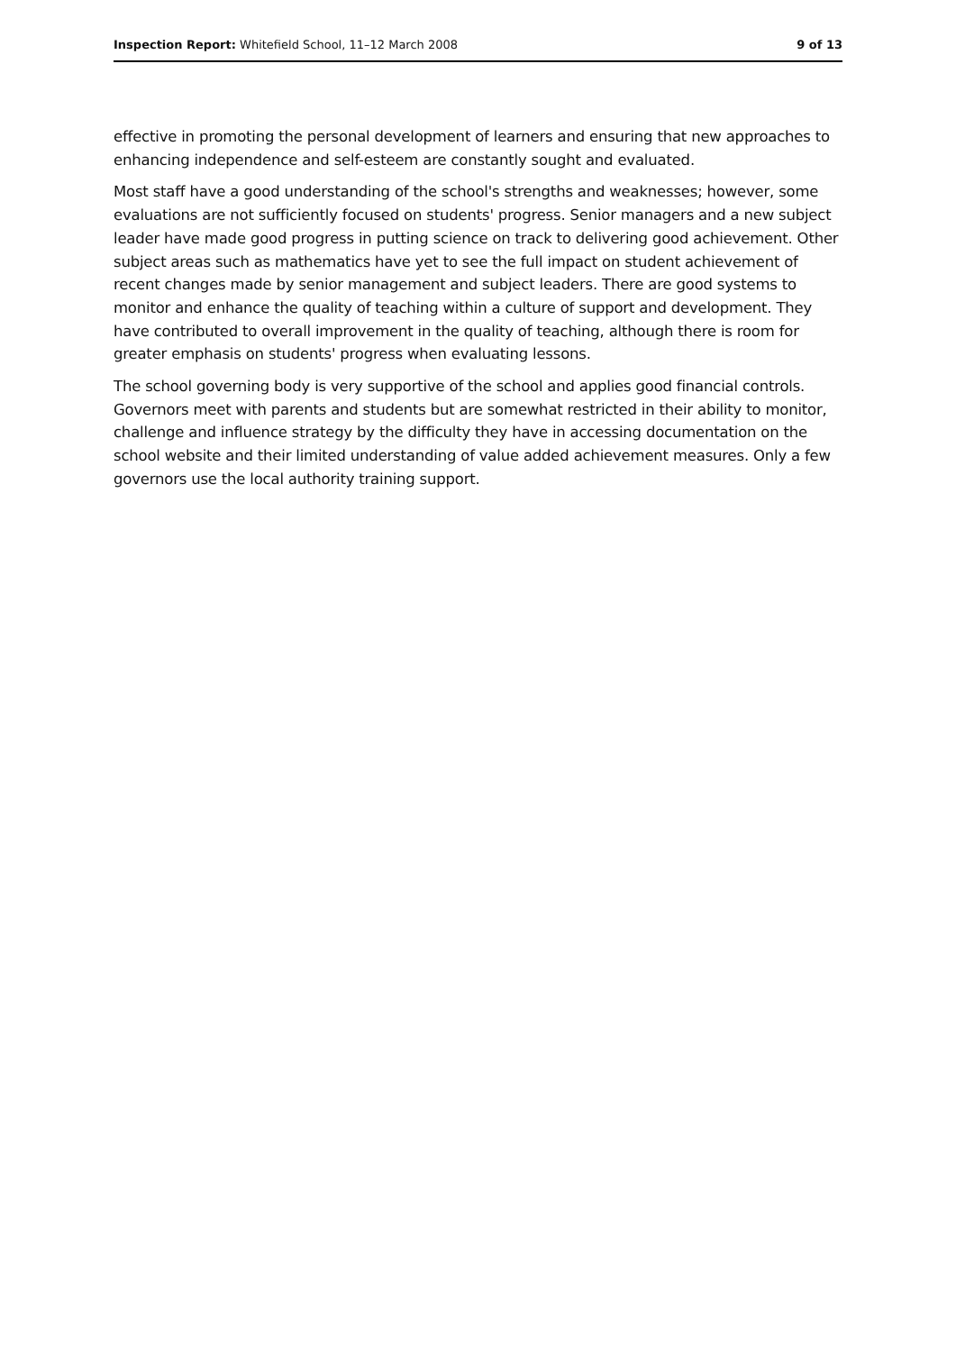Inspection Report: Whitefield School, 11–12 March 2008 9 of 13
effective in promoting the personal development of learners and ensuring that new approaches to enhancing independence and self-esteem are constantly sought and evaluated.
Most staff have a good understanding of the school's strengths and weaknesses; however, some evaluations are not sufficiently focused on students' progress. Senior managers and a new subject leader have made good progress in putting science on track to delivering good achievement. Other subject areas such as mathematics have yet to see the full impact on student achievement of recent changes made by senior management and subject leaders. There are good systems to monitor and enhance the quality of teaching within a culture of support and development. They have contributed to overall improvement in the quality of teaching, although there is room for greater emphasis on students' progress when evaluating lessons.
The school governing body is very supportive of the school and applies good financial controls. Governors meet with parents and students but are somewhat restricted in their ability to monitor, challenge and influence strategy by the difficulty they have in accessing documentation on the school website and their limited understanding of value added achievement measures. Only a few governors use the local authority training support.